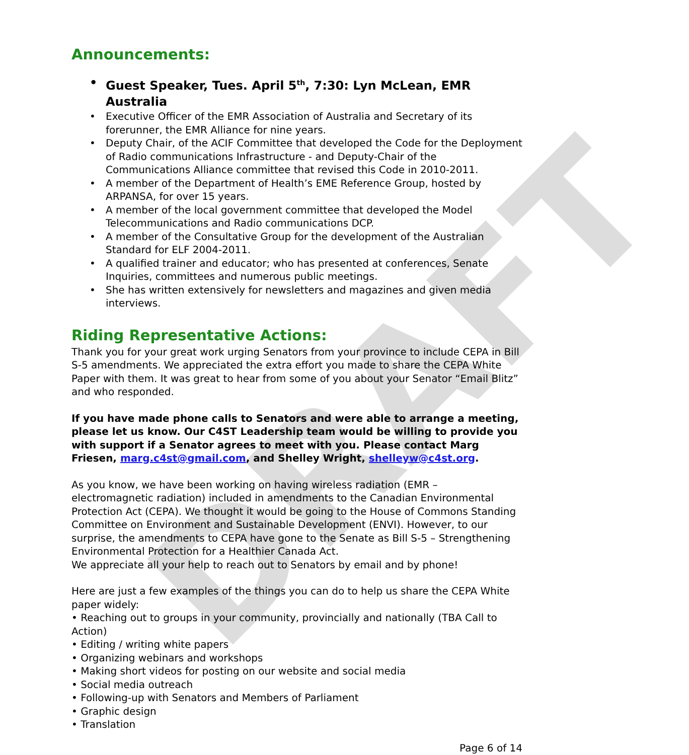DRAFT
Announcements:
• Guest Speaker, Tues. April 5<sup>th</sup>, 7:30: Lyn McLean, EMR Australia
• Executive Officer of the EMR Association of Australia and Secretary of its forerunner, the EMR Alliance for nine years.
• Deputy Chair, of the ACIF Committee that developed the Code for the Deployment of Radio communications Infrastructure - and Deputy-Chair of the Communications Alliance committee that revised this Code in 2010-2011.
• A member of the Department of Health’s EME Reference Group, hosted by ARPANSA, for over 15 years.
• A member of the local government committee that developed the Model Telecommunications and Radio communications DCP.
• A member of the Consultative Group for the development of the Australian Standard for ELF 2004-2011.
• A qualified trainer and educator; who has presented at conferences, Senate Inquiries, committees and numerous public meetings.
• She has written extensively for newsletters and magazines and given media interviews.
Riding Representative Actions:
Thank you for your great work urging Senators from your province to include CEPA in Bill S-5 amendments. We appreciated the extra effort you made to share the CEPA White Paper with them. It was great to hear from some of you about your Senator “Email Blitz” and who responded.
If you have made phone calls to Senators and were able to arrange a meeting, please let us know. Our C4ST Leadership team would be willing to provide you with support if a Senator agrees to meet with you. Please contact Marg Friesen, marg.c4st@gmail.com, and Shelley Wright, shelleyw@c4st.org.
As you know, we have been working on having wireless radiation (EMR – electromagnetic radiation) included in amendments to the Canadian Environmental Protection Act (CEPA). We thought it would be going to the House of Commons Standing Committee on Environment and Sustainable Development (ENVI). However, to our surprise, the amendments to CEPA have gone to the Senate as Bill S-5 – Strengthening Environmental Protection for a Healthier Canada Act.
We appreciate all your help to reach out to Senators by email and by phone!
Here are just a few examples of the things you can do to help us share the CEPA White paper widely:
• Reaching out to groups in your community, provincially and nationally (TBA Call to Action)
• Editing / writing white papers
• Organizing webinars and workshops
• Making short videos for posting on our website and social media
• Social media outreach
• Following-up with Senators and Members of Parliament
• Graphic design
• Translation
Page 6 of 14